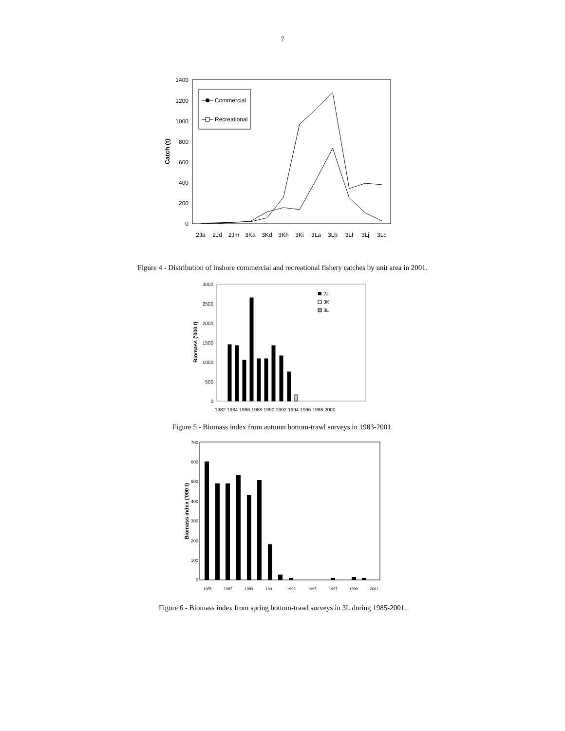7
0
200
400
600
800
1000
1200
1400
Catch (t)
2Ja
2Jd
2Jm
3Ka
3Kd
3Kh
3Ki
3La
3Lb
3Lf
3Lj
3Lq
Commercial
Recreational
Figure 4 - Distribution of inshore commercial and recreational fishery catches by unit area in 2001.
0
500
1000
1500
2000
2500
3000
Biomass ('000 t)
1982 1984 1986 1988 1990 1992 1994 1996 1998 2000
2J
3K
3L
Figure 5 - Biomass index from autumn bottom-trawl surveys in 1983-2001.
0
100
200
300
400
500
600
700
Biomass index ('000 t)
1985
1987
1989
1991
1993
1995
1997
1999
2001
Figure 6 - Biomass index from spring bottom-trawl surveys in 3L during 1985-2001.